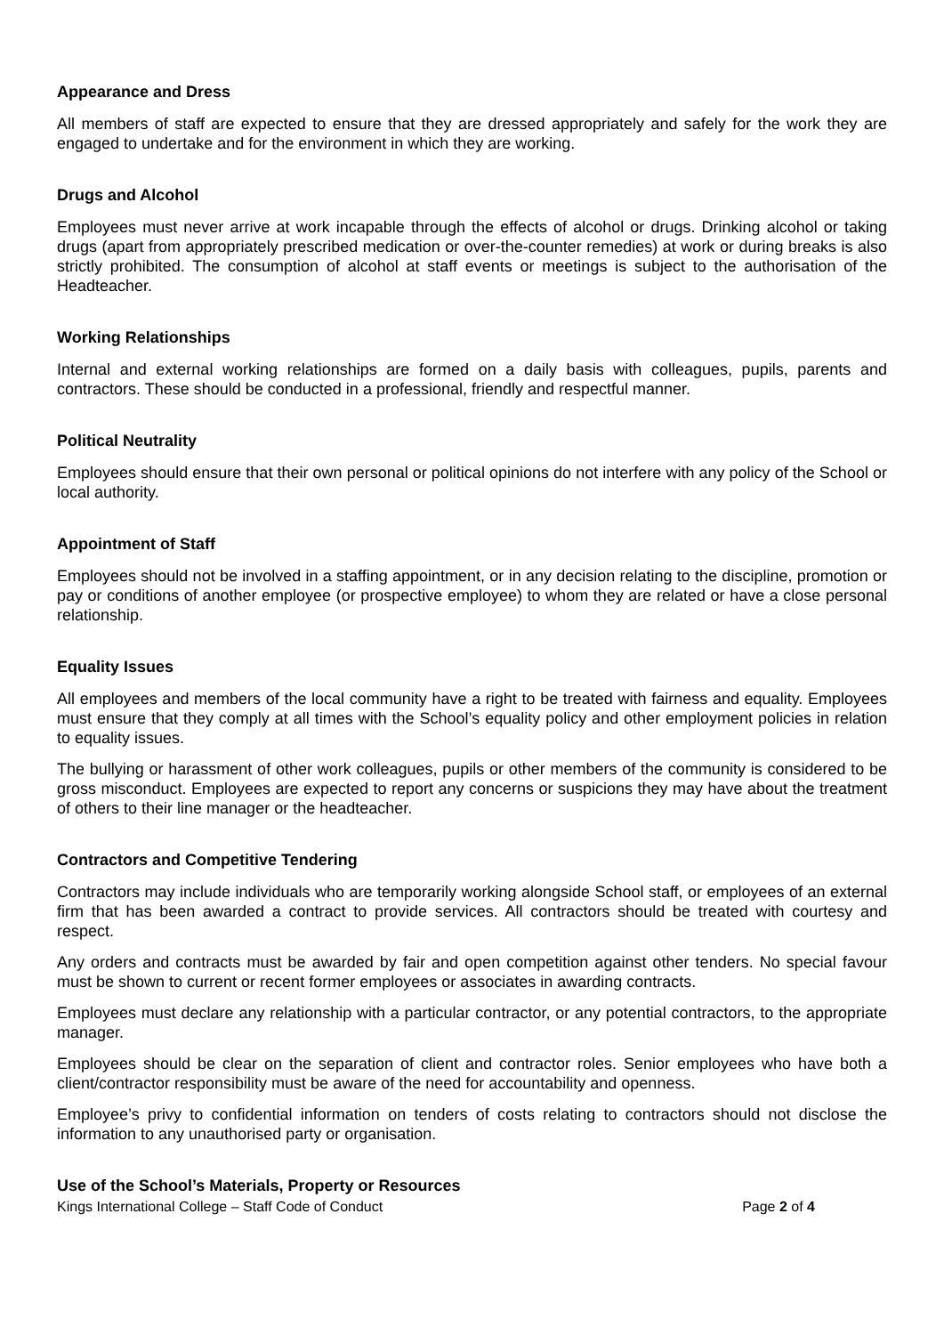Appearance and Dress
All members of staff are expected to ensure that they are dressed appropriately and safely for the work they are engaged to undertake and for the environment in which they are working.
Drugs and Alcohol
Employees must never arrive at work incapable through the effects of alcohol or drugs. Drinking alcohol or taking drugs (apart from appropriately prescribed medication or over-the-counter remedies) at work or during breaks is also strictly prohibited. The consumption of alcohol at staff events or meetings is subject to the authorisation of the Headteacher.
Working Relationships
Internal and external working relationships are formed on a daily basis with colleagues, pupils, parents and contractors. These should be conducted in a professional, friendly and respectful manner.
Political Neutrality
Employees should ensure that their own personal or political opinions do not interfere with any policy of the School or local authority.
Appointment of Staff
Employees should not be involved in a staffing appointment, or in any decision relating to the discipline, promotion or pay or conditions of another employee (or prospective employee) to whom they are related or have a close personal relationship.
Equality Issues
All employees and members of the local community have a right to be treated with fairness and equality. Employees must ensure that they comply at all times with the School’s equality policy and other employment policies in relation to equality issues.
The bullying or harassment of other work colleagues, pupils or other members of the community is considered to be gross misconduct. Employees are expected to report any concerns or suspicions they may have about the treatment of others to their line manager or the headteacher.
Contractors and Competitive Tendering
Contractors may include individuals who are temporarily working alongside School staff, or employees of an external firm that has been awarded a contract to provide services. All contractors should be treated with courtesy and respect.
Any orders and contracts must be awarded by fair and open competition against other tenders. No special favour must be shown to current or recent former employees or associates in awarding contracts.
Employees must declare any relationship with a particular contractor, or any potential contractors, to the appropriate manager.
Employees should be clear on the separation of client and contractor roles. Senior employees who have both a client/contractor responsibility must be aware of the need for accountability and openness.
Employee’s privy to confidential information on tenders of costs relating to contractors should not disclose the information to any unauthorised party or organisation.
Use of the School’s Materials, Property or Resources
Kings International College – Staff Code of Conduct Page 2 of 4